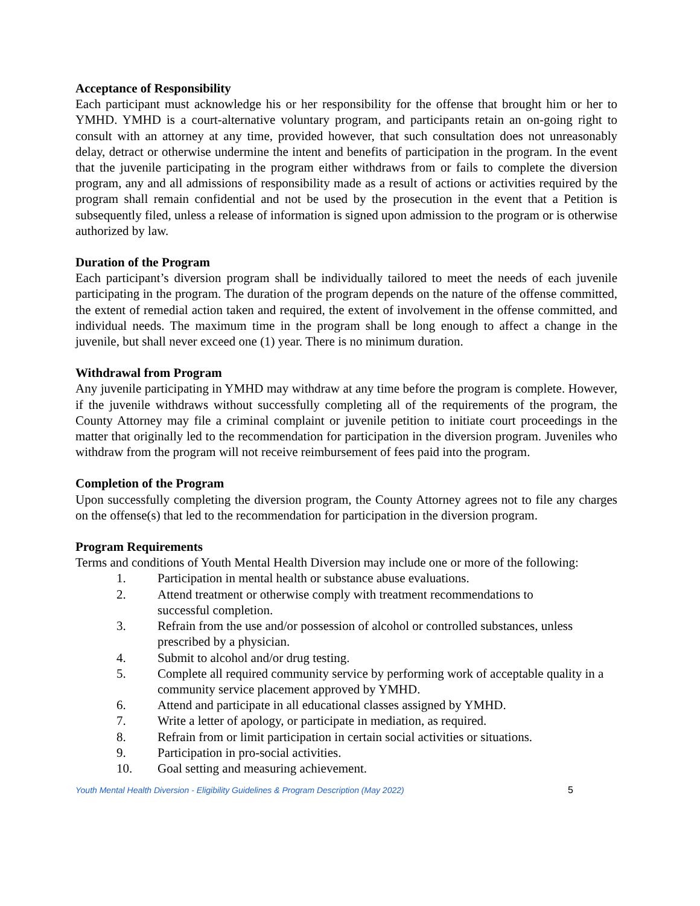Acceptance of Responsibility
Each participant must acknowledge his or her responsibility for the offense that brought him or her to YMHD. YMHD is a court-alternative voluntary program, and participants retain an on-going right to consult with an attorney at any time, provided however, that such consultation does not unreasonably delay, detract or otherwise undermine the intent and benefits of participation in the program. In the event that the juvenile participating in the program either withdraws from or fails to complete the diversion program, any and all admissions of responsibility made as a result of actions or activities required by the program shall remain confidential and not be used by the prosecution in the event that a Petition is subsequently filed, unless a release of information is signed upon admission to the program or is otherwise authorized by law.
Duration of the Program
Each participant’s diversion program shall be individually tailored to meet the needs of each juvenile participating in the program. The duration of the program depends on the nature of the offense committed, the extent of remedial action taken and required, the extent of involvement in the offense committed, and individual needs. The maximum time in the program shall be long enough to affect a change in the juvenile, but shall never exceed one (1) year. There is no minimum duration.
Withdrawal from Program
Any juvenile participating in YMHD may withdraw at any time before the program is complete. However, if the juvenile withdraws without successfully completing all of the requirements of the program, the County Attorney may file a criminal complaint or juvenile petition to initiate court proceedings in the matter that originally led to the recommendation for participation in the diversion program. Juveniles who withdraw from the program will not receive reimbursement of fees paid into the program.
Completion of the Program
Upon successfully completing the diversion program, the County Attorney agrees not to file any charges on the offense(s) that led to the recommendation for participation in the diversion program.
Program Requirements
Terms and conditions of Youth Mental Health Diversion may include one or more of the following:
1. Participation in mental health or substance abuse evaluations.
2. Attend treatment or otherwise comply with treatment recommendations to
successful completion.
3. Refrain from the use and/or possession of alcohol or controlled substances, unless
prescribed by a physician.
4. Submit to alcohol and/or drug testing.
5. Complete all required community service by performing work of acceptable quality in a community service placement approved by YMHD.
6. Attend and participate in all educational classes assigned by YMHD.
7. Write a letter of apology, or participate in mediation, as required.
8. Refrain from or limit participation in certain social activities or situations.
9. Participation in pro-social activities.
10. Goal setting and measuring achievement.
Youth Mental Health Diversion - Eligibility Guidelines & Program Description (May 2022) 5